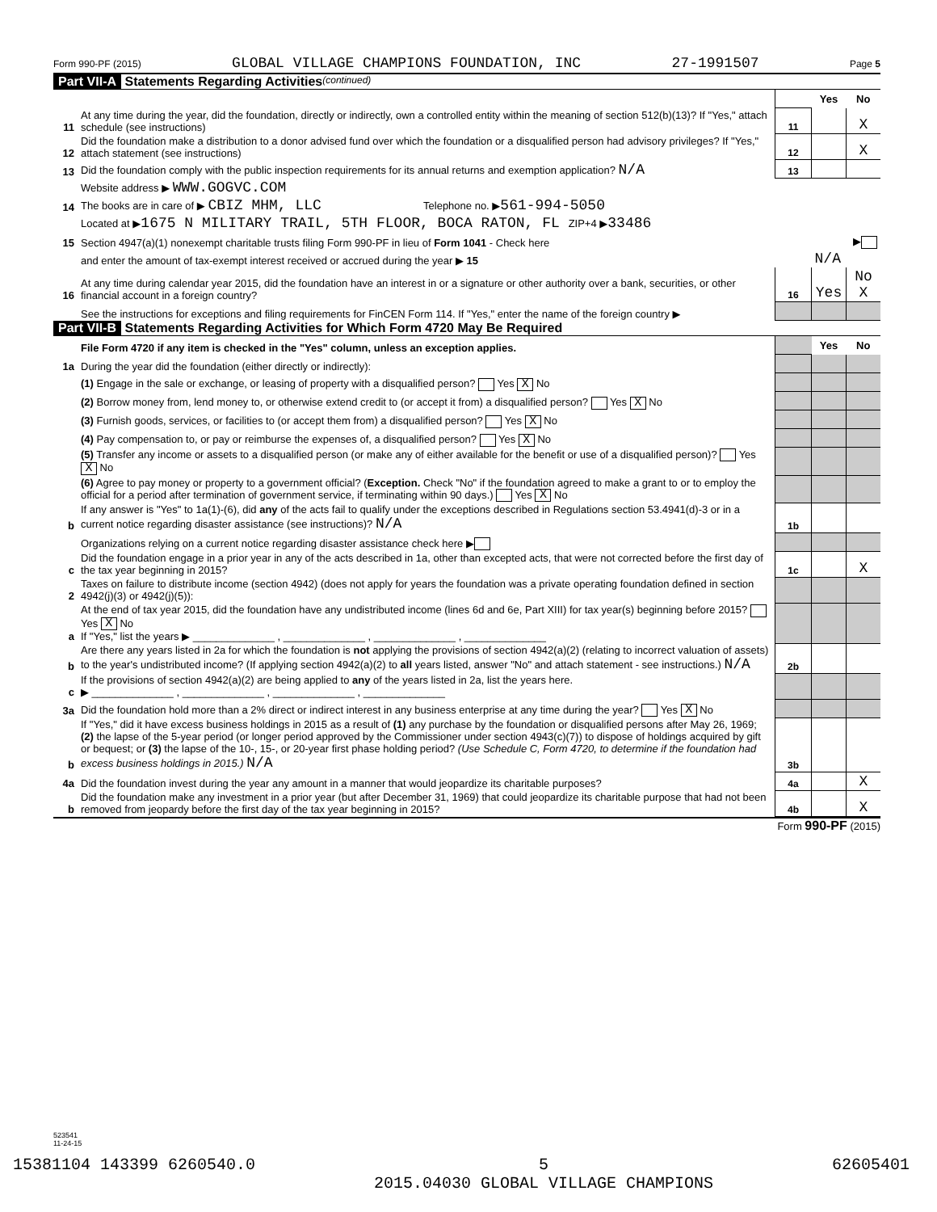Form 990-PF (2015) GLOBAL VILLAGE CHAMPIONS FOUNDATION, INC 27-1991507 Page 5
Part VII-A Statements Regarding Activities (continued)
| | | | Yes | No |
| 11 | At any time during the year, did the foundation, directly or indirectly, own a controlled entity within the meaning of section 512(b)(13)? If "Yes," attach schedule (see instructions) | 11 | | X |
| 12 | Did the foundation make a distribution to a donor advised fund over which the foundation or a disqualified person had advisory privileges? If "Yes," attach statement (see instructions) | 12 | | X |
| 13 | Did the foundation comply with the public inspection requirements for its annual returns and exemption application? N/A | 13 | | |
| | Website address ▶ WWW.GOGVC.COM | | | |
| 14 | The books are in care of ▶ CBIZ MHM, LLC Telephone no. ▶ 561-994-5050 | | | |
| | Located at ▶ 1675 N MILITARY TRAIL, 5TH FLOOR, BOCA RATON, FL ZIP+4 ▶ 33486 | | | |
| 15 | Section 4947(a)(1) nonexempt charitable trusts filing Form 990-PF in lieu of Form 1041 - Check here | ▶ | | |
| | and enter the amount of tax-exempt interest received or accrued during the year ▶ 15 | N/A | | |
| 16 | At any time during calendar year 2015, did the foundation have an interest in or a signature or other authority over a bank, securities, or other financial account in a foreign country? | 16 | Yes | No X |
| | See the instructions for exceptions and filing requirements for FinCEN Form 114. If "Yes," enter the name of the foreign country ▶ | | | |
Part VII-B Statements Regarding Activities for Which Form 4720 May Be Required
| | File Form 4720 if any item is checked in the "Yes" column, unless an exception applies. | | Yes | No |
| 1a | During the year did the foundation (either directly or indirectly): | | | |
| | (1) Engage in the sale or exchange, or leasing of property with a disqualified person? Yes X No | | | |
| | (2) Borrow money from, lend money to, or otherwise extend credit to (or accept it from) a disqualified person? Yes X No | | | |
| | (3) Furnish goods, services, or facilities to (or accept them from) a disqualified person? Yes X No | | | |
| | (4) Pay compensation to, or pay or reimburse the expenses of, a disqualified person? Yes X No | | | |
| | (5) Transfer any income or assets to a disqualified person (or make any of either available for the benefit or use of a disqualified person)? Yes X No | | | |
| | (6) Agree to pay money or property to a government official? ( Exception. Check "No" if the foundation agreed to make a grant to or to employ the official for a period after termination of government service, if terminating within 90 days.) Yes X No | | | |
| b | If any answer is "Yes" to 1a(1)-(6), did any of the acts fail to qualify under the exceptions described in Regulations section 53.4941(d)-3 or in a current notice regarding disaster assistance (see instructions)? N/A | 1b | | |
| | Organizations relying on a current notice regarding disaster assistance check here ▶ | | | |
| c | Did the foundation engage in a prior year in any of the acts described in 1a, other than excepted acts, that were not corrected before the first day of the tax year beginning in 2015? | 1c | | X |
| 2 | Taxes on failure to distribute income (section 4942) (does not apply for years the foundation was a private operating foundation defined in section 4942(j)(3) or 4942(j)(5)): | | | |
| a | At the end of tax year 2015, did the foundation have any undistributed income (lines 6d and 6e, Part XIII) for tax year(s) beginning before 2015? Yes X No If "Yes," list the years ▶ ______________ , ______________ , ______________ , ______________ | | | |
| b | Are there any years listed in 2a for which the foundation is not applying the provisions of section 4942(a)(2) (relating to incorrect valuation of assets) to the year's undistributed income? (If applying section 4942(a)(2) to all years listed, answer "No" and attach statement - see instructions.) N/A | 2b | | |
| c | If the provisions of section 4942(a)(2) are being applied to any of the years listed in 2a, list the years here. ▶ ______________ , ______________ , ______________ , ______________ | | | |
| 3a | Did the foundation hold more than a 2% direct or indirect interest in any business enterprise at any time during the year? Yes X No | | | |
| b | If "Yes," did it have excess business holdings in 2015 as a result of (1) any purchase by the foundation or disqualified persons after May 26, 1969; (2) the lapse of the 5-year period (or longer period approved by the Commissioner under section 4943(c)(7)) to dispose of holdings acquired by gift or bequest; or (3) the lapse of the 10-, 15-, or 20-year first phase holding period? (Use Schedule C, Form 4720, to determine if the foundation had excess business holdings in 2015.) N/A | 3b | | |
| 4a | Did the foundation invest during the year any amount in a manner that would jeopardize its charitable purposes? | 4a | | X |
| b | Did the foundation make any investment in a prior year (but after December 31, 1969) that could jeopardize its charitable purpose that had not been removed from jeopardy before the first day of the tax year beginning in 2015? | 4b | | X |
Form 990-PF (2015)
523541
11-24-15
15381104 143399 6260540.0 5
2015.04030 GLOBAL VILLAGE CHAMPIONS 62605401